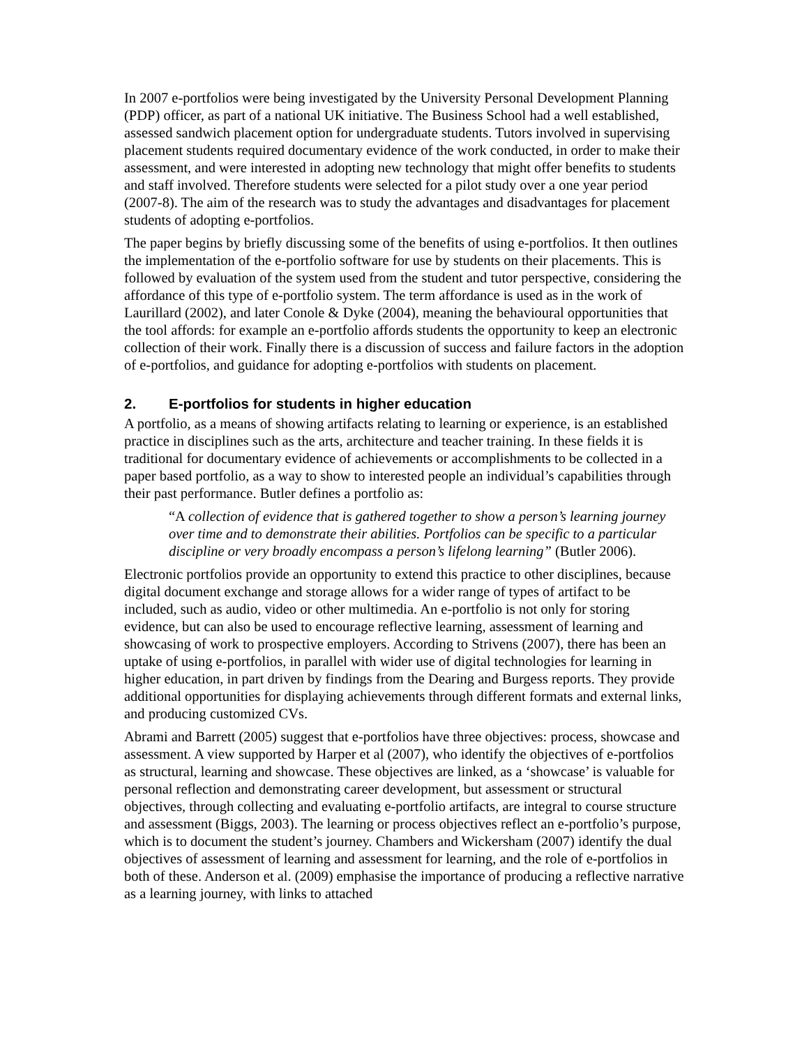In 2007 e-portfolios were being investigated by the University Personal Development Planning (PDP) officer, as part of a national UK initiative. The Business School had a well established, assessed sandwich placement option for undergraduate students. Tutors involved in supervising placement students required documentary evidence of the work conducted, in order to make their assessment, and were interested in adopting new technology that might offer benefits to students and staff involved. Therefore students were selected for a pilot study over a one year period (2007-8). The aim of the research was to study the advantages and disadvantages for placement students of adopting e-portfolios.
The paper begins by briefly discussing some of the benefits of using e-portfolios. It then outlines the implementation of the e-portfolio software for use by students on their placements. This is followed by evaluation of the system used from the student and tutor perspective, considering the affordance of this type of e-portfolio system. The term affordance is used as in the work of Laurillard (2002), and later Conole & Dyke (2004), meaning the behavioural opportunities that the tool affords: for example an e-portfolio affords students the opportunity to keep an electronic collection of their work. Finally there is a discussion of success and failure factors in the adoption of e-portfolios, and guidance for adopting e-portfolios with students on placement.
2. E-portfolios for students in higher education
A portfolio, as a means of showing artifacts relating to learning or experience, is an established practice in disciplines such as the arts, architecture and teacher training. In these fields it is traditional for documentary evidence of achievements or accomplishments to be collected in a paper based portfolio, as a way to show to interested people an individual’s capabilities through their past performance. Butler defines a portfolio as:
“A collection of evidence that is gathered together to show a person’s learning journey over time and to demonstrate their abilities. Portfolios can be specific to a particular discipline or very broadly encompass a person’s lifelong learning” (Butler 2006).
Electronic portfolios provide an opportunity to extend this practice to other disciplines, because digital document exchange and storage allows for a wider range of types of artifact to be included, such as audio, video or other multimedia. An e-portfolio is not only for storing evidence, but can also be used to encourage reflective learning, assessment of learning and showcasing of work to prospective employers. According to Strivens (2007), there has been an uptake of using e-portfolios, in parallel with wider use of digital technologies for learning in higher education, in part driven by findings from the Dearing and Burgess reports. They provide additional opportunities for displaying achievements through different formats and external links, and producing customized CVs.
Abrami and Barrett (2005) suggest that e-portfolios have three objectives: process, showcase and assessment. A view supported by Harper et al (2007), who identify the objectives of e-portfolios as structural, learning and showcase. These objectives are linked, as a ‘showcase’ is valuable for personal reflection and demonstrating career development, but assessment or structural objectives, through collecting and evaluating e-portfolio artifacts, are integral to course structure and assessment (Biggs, 2003). The learning or process objectives reflect an e-portfolio’s purpose, which is to document the student’s journey. Chambers and Wickersham (2007) identify the dual objectives of assessment of learning and assessment for learning, and the role of e-portfolios in both of these. Anderson et al. (2009) emphasise the importance of producing a reflective narrative as a learning journey, with links to attached